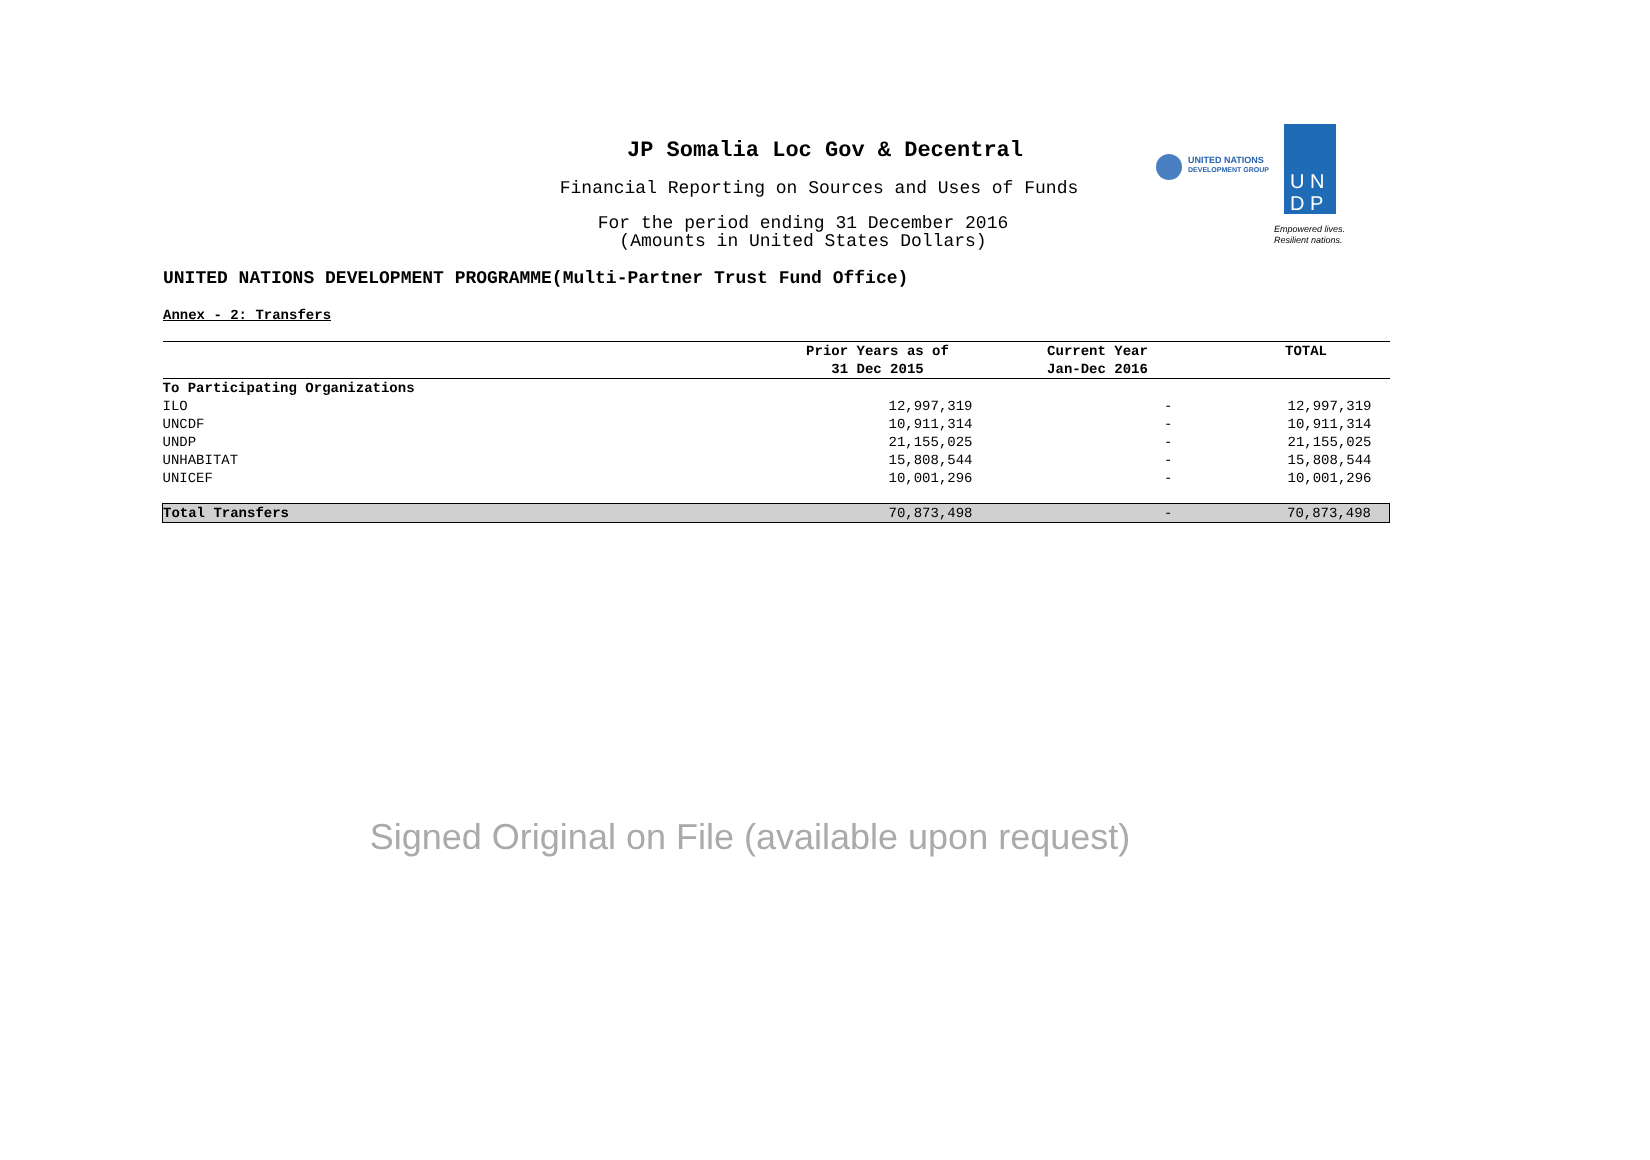JP Somalia Loc Gov & Decentral
Financial Reporting on Sources and Uses of Funds
For the period ending 31 December 2016
(Amounts in United States Dollars)
UNITED NATIONS
DEVELOPMENT GROUP
U N
D P
Empowered lives.
Resilient nations.
UNITED NATIONS DEVELOPMENT PROGRAMME(Multi-Partner Trust Fund Office)
Annex - 2: Transfers
| | Prior Years as of 31 Dec 2015 | Current Year Jan-Dec 2016 | TOTAL |
| --- | --- | --- | --- |
| To Participating Organizations | | | |
| ILO | 12,997,319 | - | 12,997,319 |
| UNCDF | 10,911,314 | - | 10,911,314 |
| UNDP | 21,155,025 | - | 21,155,025 |
| UNHABITAT | 15,808,544 | - | 15,808,544 |
| UNICEF | 10,001,296 | - | 10,001,296 |
| Total Transfers | 70,873,498 | - | 70,873,498 |
Signed Original on File (available upon request)